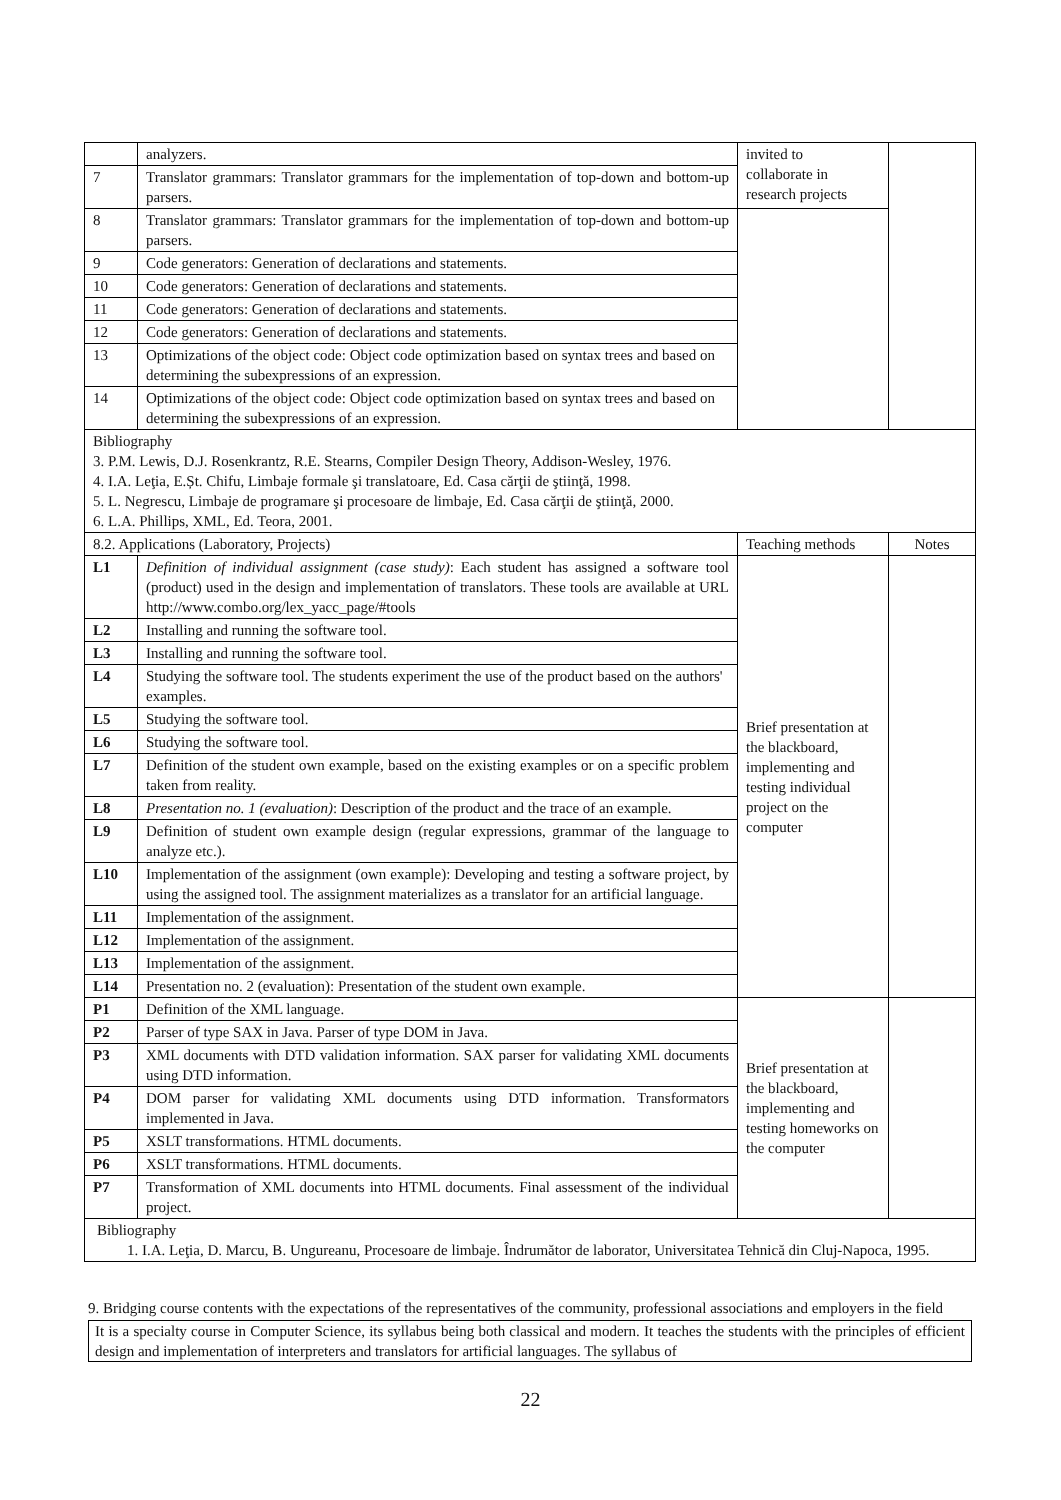| | analyzers. | invited to collaborate in research projects | |
| 7 | Translator grammars: Translator grammars for the implementation of top-down and bottom-up parsers. | | |
| 8 | Translator grammars: Translator grammars for the implementation of top-down and bottom-up parsers. | | |
| 9 | Code generators: Generation of declarations and statements. | | |
| 10 | Code generators: Generation of declarations and statements. | | |
| 11 | Code generators: Generation of declarations and statements. | | |
| 12 | Code generators: Generation of declarations and statements. | | |
| 13 | Optimizations of the object code: Object code optimization based on syntax trees and based on determining the subexpressions of an expression. | | |
| 14 | Optimizations of the object code: Object code optimization based on syntax trees and based on determining the subexpressions of an expression. | | |
| Bibliography 3. P.M. Lewis, D.J. Rosenkrantz, R.E. Stearns, Compiler Design Theory, Addison-Wesley, 1976. 4. I.A. Leţia, E.Șt. Chifu, Limbaje formale şi translatoare, Ed. Casa cărţii de ştiinţă, 1998. 5. L. Negrescu, Limbaje de programare şi procesoare de limbaje, Ed. Casa cărţii de ştiinţă, 2000. 6. L.A. Phillips, XML, Ed. Teora, 2001. | | | |
| 8.2. Applications (Laboratory, Projects) | | Teaching methods | Notes |
| L1 | Definition of individual assignment (case study) : Each student has assigned a software tool (product) used in the design and implementation of translators. These tools are available at URL http://www.combo.org/lex_yacc_page/#tools | Brief presentation at the blackboard, implementing and testing individual project on the computer | |
| L2 | Installing and running the software tool. | | |
| L3 | Installing and running the software tool. | | |
| L4 | Studying the software tool. The students experiment the use of the product based on the authors' examples. | | |
| L5 | Studying the software tool. | | |
| L6 | Studying the software tool. | | |
| L7 | Definition of the student own example, based on the existing examples or on a specific problem taken from reality. | | |
| L8 | Presentation no. 1 (evaluation) : Description of the product and the trace of an example. | | |
| L9 | Definition of student own example design (regular expressions, grammar of the language to analyze etc.). | | |
| L10 | Implementation of the assignment (own example): Developing and testing a software project, by using the assigned tool. The assignment materializes as a translator for an artificial language. | | |
| L11 | Implementation of the assignment. | | |
| L12 | Implementation of the assignment. | | |
| L13 | Implementation of the assignment. | | |
| L14 | Presentation no. 2 (evaluation): Presentation of the student own example. | | |
| P1 | Definition of the XML language. | Brief presentation at the blackboard, implementing and testing homeworks on the computer | |
| P2 | Parser of type SAX in Java. Parser of type DOM in Java. | | |
| P3 | XML documents with DTD validation information. SAX parser for validating XML documents using DTD information. | | |
| P4 | DOM parser for validating XML documents using DTD information. Transformators implemented in Java. | | |
| P5 | XSLT transformations. HTML documents. | | |
| P6 | XSLT transformations. HTML documents. | | |
| P7 | Transformation of XML documents into HTML documents. Final assessment of the individual project. | | |
| Bibliography 1. I.A. Leţia, D. Marcu, B. Ungureanu, Procesoare de limbaje. Îndrumător de laborator, Universitatea Tehnică din Cluj-Napoca, 1995. | | | |
9. Bridging course contents with the expectations of the representatives of the community, professional associations and employers in the field
It is a specialty course in Computer Science, its syllabus being both classical and modern. It teaches the students with the principles of efficient design and implementation of interpreters and translators for artificial languages. The syllabus of
22